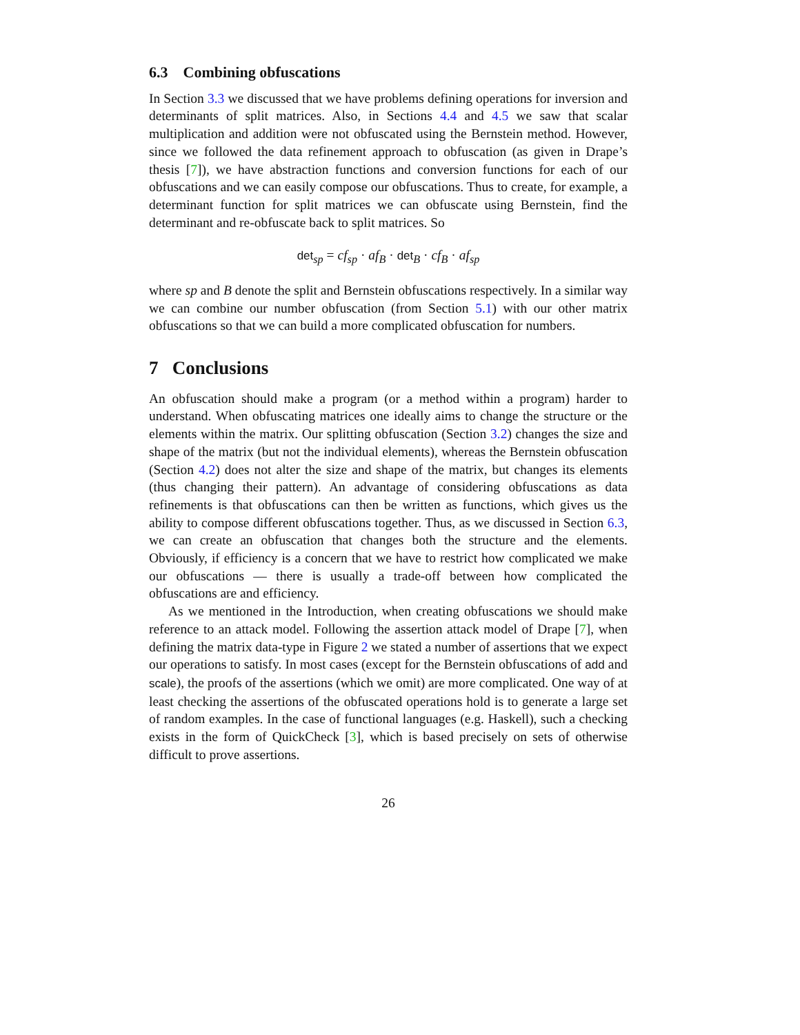6.3 Combining obfuscations
In Section 3.3 we discussed that we have problems defining operations for inversion and determinants of split matrices. Also, in Sections 4.4 and 4.5 we saw that scalar multiplication and addition were not obfuscated using the Bernstein method. However, since we followed the data refinement approach to obfuscation (as given in Drape’s thesis [7]), we have abstraction functions and conversion functions for each of our obfuscations and we can easily compose our obfuscations. Thus to create, for example, a determinant function for split matrices we can obfuscate using Bernstein, find the determinant and re-obfuscate back to split matrices. So
det<sub>sp</sub> = cf<sub>sp</sub> · af<sub>B</sub> · det<sub>B</sub> · cf<sub>B</sub> · af<sub>sp</sub>
where sp and B denote the split and Bernstein obfuscations respectively. In a similar way we can combine our number obfuscation (from Section 5.1) with our other matrix obfuscations so that we can build a more complicated obfuscation for numbers.
7 Conclusions
An obfuscation should make a program (or a method within a program) harder to understand. When obfuscating matrices one ideally aims to change the structure or the elements within the matrix. Our splitting obfuscation (Section 3.2) changes the size and shape of the matrix (but not the individual elements), whereas the Bernstein obfuscation (Section 4.2) does not alter the size and shape of the matrix, but changes its elements (thus changing their pattern). An advantage of considering obfuscations as data refinements is that obfuscations can then be written as functions, which gives us the ability to compose different obfuscations together. Thus, as we discussed in Section 6.3, we can create an obfuscation that changes both the structure and the elements. Obviously, if efficiency is a concern that we have to restrict how complicated we make our obfuscations — there is usually a trade-off between how complicated the obfuscations are and efficiency.
As we mentioned in the Introduction, when creating obfuscations we should make reference to an attack model. Following the assertion attack model of Drape [7], when defining the matrix data-type in Figure 2 we stated a number of assertions that we expect our operations to satisfy. In most cases (except for the Bernstein obfuscations of add and scale), the proofs of the assertions (which we omit) are more complicated. One way of at least checking the assertions of the obfuscated operations hold is to generate a large set of random examples. In the case of functional languages (e.g. Haskell), such a checking exists in the form of QuickCheck [3], which is based precisely on sets of otherwise difficult to prove assertions.
26